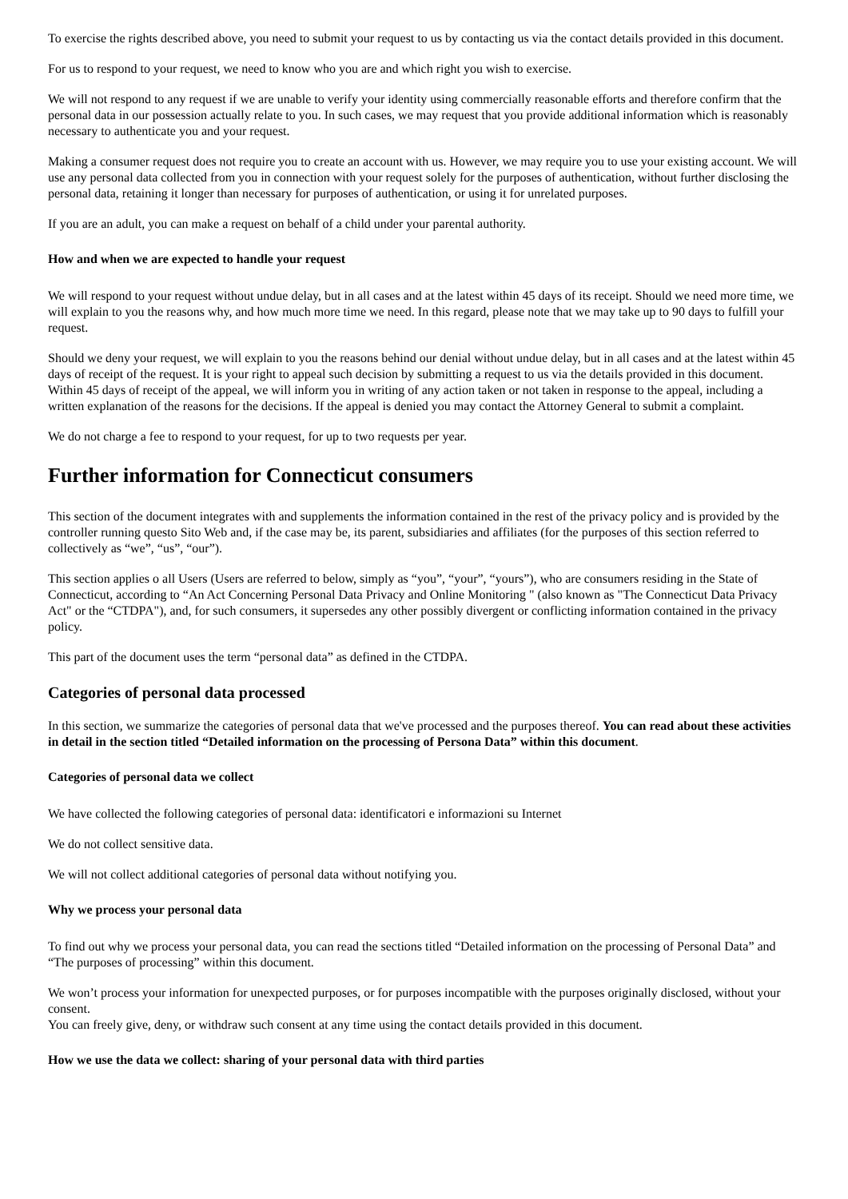To exercise the rights described above, you need to submit your request to us by contacting us via the contact details provided in this document.
For us to respond to your request, we need to know who you are and which right you wish to exercise.
We will not respond to any request if we are unable to verify your identity using commercially reasonable efforts and therefore confirm that the personal data in our possession actually relate to you. In such cases, we may request that you provide additional information which is reasonably necessary to authenticate you and your request.
Making a consumer request does not require you to create an account with us. However, we may require you to use your existing account. We will use any personal data collected from you in connection with your request solely for the purposes of authentication, without further disclosing the personal data, retaining it longer than necessary for purposes of authentication, or using it for unrelated purposes.
If you are an adult, you can make a request on behalf of a child under your parental authority.
How and when we are expected to handle your request
We will respond to your request without undue delay, but in all cases and at the latest within 45 days of its receipt. Should we need more time, we will explain to you the reasons why, and how much more time we need. In this regard, please note that we may take up to 90 days to fulfill your request.
Should we deny your request, we will explain to you the reasons behind our denial without undue delay, but in all cases and at the latest within 45 days of receipt of the request. It is your right to appeal such decision by submitting a request to us via the details provided in this document. Within 45 days of receipt of the appeal, we will inform you in writing of any action taken or not taken in response to the appeal, including a written explanation of the reasons for the decisions. If the appeal is denied you may contact the Attorney General to submit a complaint.
We do not charge a fee to respond to your request, for up to two requests per year.
Further information for Connecticut consumers
This section of the document integrates with and supplements the information contained in the rest of the privacy policy and is provided by the controller running questo Sito Web and, if the case may be, its parent, subsidiaries and affiliates (for the purposes of this section referred to collectively as “we”, “us”, “our”).
This section applies o all Users (Users are referred to below, simply as “you”, “your”, “yours”), who are consumers residing in the State of Connecticut, according to “An Act Concerning Personal Data Privacy and Online Monitoring " (also known as "The Connecticut Data Privacy Act" or the “CTDPA"), and, for such consumers, it supersedes any other possibly divergent or conflicting information contained in the privacy policy.
This part of the document uses the term “personal data” as defined in the CTDPA.
Categories of personal data processed
In this section, we summarize the categories of personal data that we've processed and the purposes thereof. You can read about these activities in detail in the section titled “Detailed information on the processing of Persona Data” within this document.
Categories of personal data we collect
We have collected the following categories of personal data: identificatori e informazioni su Internet
We do not collect sensitive data.
We will not collect additional categories of personal data without notifying you.
Why we process your personal data
To find out why we process your personal data, you can read the sections titled “Detailed information on the processing of Personal Data” and “The purposes of processing” within this document.
We won’t process your information for unexpected purposes, or for purposes incompatible with the purposes originally disclosed, without your consent.
You can freely give, deny, or withdraw such consent at any time using the contact details provided in this document.
How we use the data we collect: sharing of your personal data with third parties